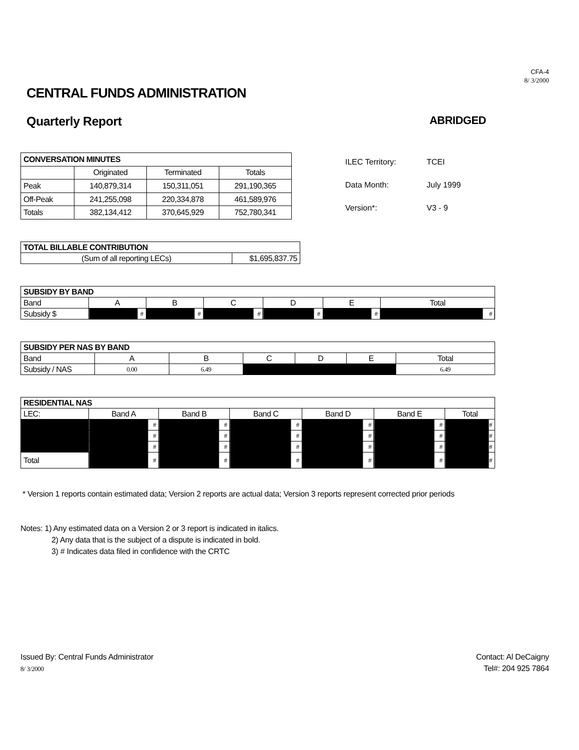CFA-4
8/ 3/2000
CENTRAL FUNDS ADMINISTRATION
Quarterly Report ABRIDGED
| CONVERSATION MINUTES | | | |
| --- | --- | --- | --- |
| | Originated | Terminated | Totals |
| Peak | 140,879,314 | 150,311,051 | 291,190,365 |
| Off-Peak | 241,255,098 | 220,334,878 | 461,589,976 |
| Totals | 382,134,412 | 370,645,929 | 752,780,341 |
ILEC Territory: TCEI
Data Month: July 1999
Version*: V3 - 9
| TOTAL BILLABLE CONTRIBUTION | |
| --- | --- |
| (Sum of all reporting LECs) | $1,695,837.75 |
| SUBSIDY BY BAND | | | | | | |
| --- | --- | --- | --- | --- | --- | --- |
| Band | A | B | C | D | E | Total |
| Subsidy $ | # | # | # | # | # | # |
| SUBSIDY PER NAS BY BAND | | | | | | |
| --- | --- | --- | --- | --- | --- | --- |
| Band | A | B | C | D | E | Total |
| Subsidy / NAS | 0.00 | 6.49 | | | | 6.49 |
| RESIDENTIAL NAS | | | | | | |
| --- | --- | --- | --- | --- | --- | --- |
| LEC: | Band A | Band B | Band C | Band D | Band E | Total |
| | # | # | # | # | # | # |
| | # | # | # | # | # | # |
| | # | # | # | # | # | # |
| Total | # | # | # | # | # | # |
* Version 1 reports contain estimated data; Version 2 reports are actual data; Version 3 reports represent corrected prior periods
Notes: 1) Any estimated data on a Version 2 or 3 report is indicated in italics.
2) Any data that is the subject of a dispute is indicated in bold.
3) # Indicates data filed in confidence with the CRTC
Issued By: Central Funds Administrator
8/ 3/2000
Contact: Al DeCaigny
Tel#: 204 925 7864